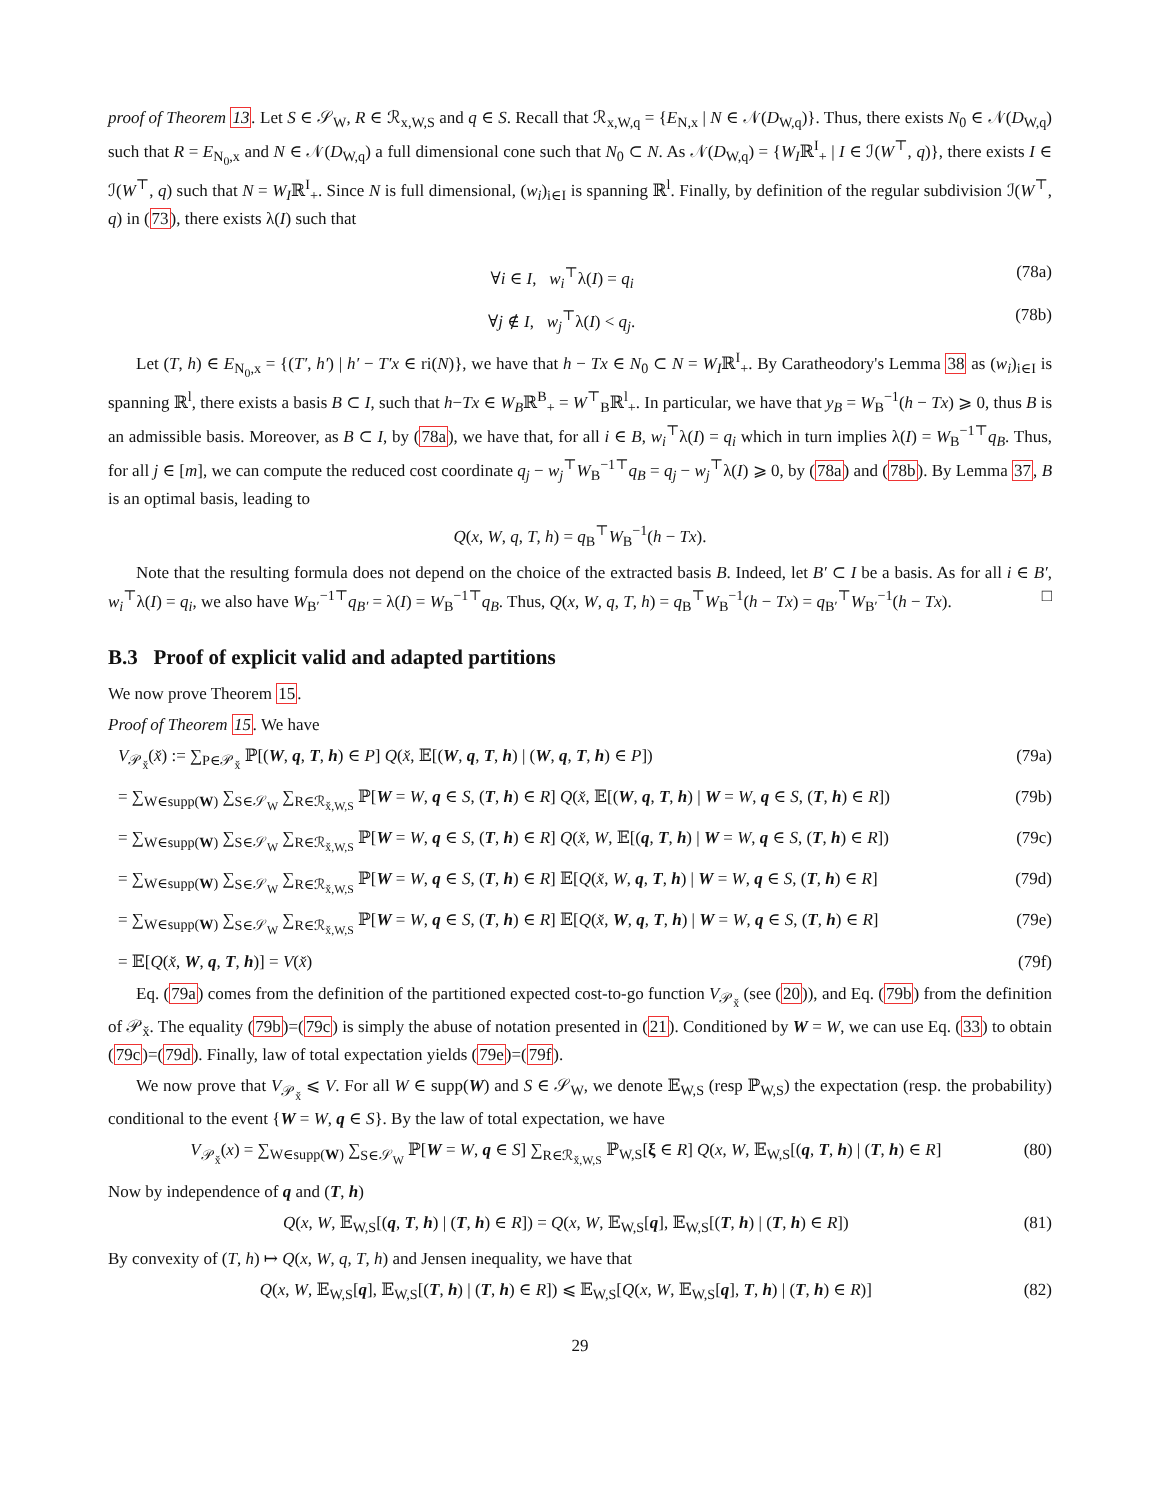proof of Theorem 13. Let S ∈ 𝒮<sub>W</sub>, R ∈ ℛ<sub>x,W,S</sub> and q ∈ S. Recall that ℛ<sub>x,W,q</sub> = {E<sub>N,x</sub> | N ∈ 𝒩(D<sub>W,q</sub>)}. Thus, there exists N<sub>0</sub> ∈ 𝒩(D<sub>W,q</sub>) such that R = E<sub>N<sub>0</sub>,x</sub> and N ∈ 𝒩(D<sub>W,q</sub>) a full dimensional cone such that N<sub>0</sub> ⊂ N. As 𝒩(D<sub>W,q</sub>) = {W<sub>I</sub>ℝ<sup>I</sup><sub>+</sub> | I ∈ ℐ(W<sup>⊤</sup>, q)}, there exists I ∈ ℐ(W<sup>⊤</sup>, q) such that N = W<sub>I</sub>ℝ<sup>I</sup><sub>+</sub>. Since N is full dimensional, (w<sub>i</sub>)<sub>i∈I</sub> is spanning ℝ<sup>l</sup>. Finally, by definition of the regular subdivision ℐ(W<sup>⊤</sup>, q) in (73), there exists λ(I) such that
∀i ∈ I, w<sub>i</sub><sup>⊤</sup>λ(I) = q<sub>i</sub> (78a)
∀j ∉ I, w<sub>j</sub><sup>⊤</sup>λ(I) < q<sub>j</sub>. (78b)
Let (T, h) ∈ E<sub>N<sub>0</sub>,x</sub> = {(T′, h′) | h′ − T′x ∈ ri(N)}, we have that h − Tx ∈ N<sub>0</sub> ⊂ N = W<sub>I</sub>ℝ<sup>I</sup><sub>+</sub>. By Caratheodory's Lemma 38 as (w<sub>i</sub>)<sub>i∈I</sub> is spanning ℝ<sup>l</sup>, there exists a basis B ⊂ I, such that h−Tx ∈ W<sub>B</sub>ℝ<sup>B</sup><sub>+</sub> = W<sup>⊤</sup><sub>B</sub>ℝ<sup>l</sup><sub>+</sub>. In particular, we have that y<sub>B</sub> = W<sub>B</sub><sup>−1</sup>(h − Tx) ⩾ 0, thus B is an admissible basis. Moreover, as B ⊂ I, by (78a), we have that, for all i ∈ B, w<sub>i</sub><sup>⊤</sup>λ(I) = q<sub>i</sub> which in turn implies λ(I) = W<sub>B</sub><sup>−1⊤</sup>q<sub>B</sub>. Thus, for all j ∈ [m], we can compute the reduced cost coordinate q<sub>j</sub> − w<sub>j</sub><sup>⊤</sup>W<sub>B</sub><sup>−1⊤</sup>q<sub>B</sub> = q<sub>j</sub> − w<sub>j</sub><sup>⊤</sup>λ(I) ⩾ 0, by (78a) and (78b). By Lemma 37, B is an optimal basis, leading to
Q(x, W, q, T, h) = q<sub>B</sub><sup>⊤</sup>W<sub>B</sub><sup>−1</sup>(h − Tx).
Note that the resulting formula does not depend on the choice of the extracted basis B. Indeed, let B′ ⊂ I be a basis. As for all i ∈ B′, w<sub>i</sub><sup>⊤</sup>λ(I) = q<sub>i</sub>, we also have W<sub>B′</sub><sup>−1⊤</sup>q<sub>B′</sub> = λ(I) = W<sub>B</sub><sup>−1⊤</sup>q<sub>B</sub>. Thus, Q(x, W, q, T, h) = q<sub>B</sub><sup>⊤</sup>W<sub>B</sub><sup>−1</sup>(h − Tx) = q<sub>B′</sub><sup>⊤</sup>W<sub>B′</sub><sup>−1</sup>(h − Tx). □
B.3 Proof of explicit valid and adapted partitions
We now prove Theorem 15.
Proof of Theorem 15. We have
V<sub>𝒫<sub>x̌</sub></sub>(x̌) := ∑<sub>P∈𝒫<sub>x̌</sub></sub> ℙ[(W, q, T, h) ∈ P] Q(x̌, 𝔼[(W, q, T, h) | (W, q, T, h) ∈ P]) (79a)
= ∑<sub>W∈supp(W)</sub> ∑<sub>S∈𝒮<sub>W</sub></sub> ∑<sub>R∈ℛ<sub>x̌,W,S</sub></sub> ℙ[W = W, q ∈ S, (T, h) ∈ R] Q(x̌, 𝔼[(W, q, T, h) | W = W, q ∈ S, (T, h) ∈ R]) (79b)
= ∑<sub>W∈supp(W)</sub> ∑<sub>S∈𝒮<sub>W</sub></sub> ∑<sub>R∈ℛ<sub>x̌,W,S</sub></sub> ℙ[W = W, q ∈ S, (T, h) ∈ R] Q(x̌, W, 𝔼[(q, T, h) | W = W, q ∈ S, (T, h) ∈ R]) (79c)
= ∑<sub>W∈supp(W)</sub> ∑<sub>S∈𝒮<sub>W</sub></sub> ∑<sub>R∈ℛ<sub>x̌,W,S</sub></sub> ℙ[W = W, q ∈ S, (T, h) ∈ R] 𝔼[Q(x̌, W, q, T, h) | W = W, q ∈ S, (T, h) ∈ R] (79d)
= ∑<sub>W∈supp(W)</sub> ∑<sub>S∈𝒮<sub>W</sub></sub> ∑<sub>R∈ℛ<sub>x̌,W,S</sub></sub> ℙ[W = W, q ∈ S, (T, h) ∈ R] 𝔼[Q(x̌, W, q, T, h) | W = W, q ∈ S, (T, h) ∈ R] (79e)
= 𝔼[Q(x̌, W, q, T, h)] = V(x̌) (79f)
Eq. (79a) comes from the definition of the partitioned expected cost-to-go function V<sub>𝒫<sub>x̌</sub></sub> (see (20)), and Eq. (79b) from the definition of 𝒫<sub>x̌</sub>. The equality (79b)=(79c) is simply the abuse of notation presented in (21). Conditioned by W = W, we can use Eq. (33) to obtain (79c)=(79d). Finally, law of total expectation yields (79e)=(79f).
We now prove that V<sub>𝒫<sub>x̌</sub></sub> ⩽ V. For all W ∈ supp(W) and S ∈ 𝒮<sub>W</sub>, we denote 𝔼<sub>W,S</sub> (resp ℙ<sub>W,S</sub>) the expectation (resp. the probability) conditional to the event {W = W, q ∈ S}. By the law of total expectation, we have
V<sub>𝒫<sub>x̌</sub></sub>(x) = ∑<sub>W∈supp(W)</sub> ∑<sub>S∈𝒮<sub>W</sub></sub> ℙ[W = W, q ∈ S] ∑<sub>R∈ℛ<sub>x̌,W,S</sub></sub> ℙ<sub>W,S</sub>[ξ ∈ R] Q(x, W, 𝔼<sub>W,S</sub>[(q, T, h) | (T, h) ∈ R] (80)
Now by independence of q and (T, h)
Q(x, W, 𝔼<sub>W,S</sub>[(q, T, h) | (T, h) ∈ R]) = Q(x, W, 𝔼<sub>W,S</sub>[q], 𝔼<sub>W,S</sub>[(T, h) | (T, h) ∈ R]) (81)
By convexity of (T, h) ↦ Q(x, W, q, T, h) and Jensen inequality, we have that
Q(x, W, 𝔼<sub>W,S</sub>[q], 𝔼<sub>W,S</sub>[(T, h) | (T, h) ∈ R]) ⩽ 𝔼<sub>W,S</sub>[Q(x, W, 𝔼<sub>W,S</sub>[q], T, h) | (T, h) ∈ R)] (82)
29